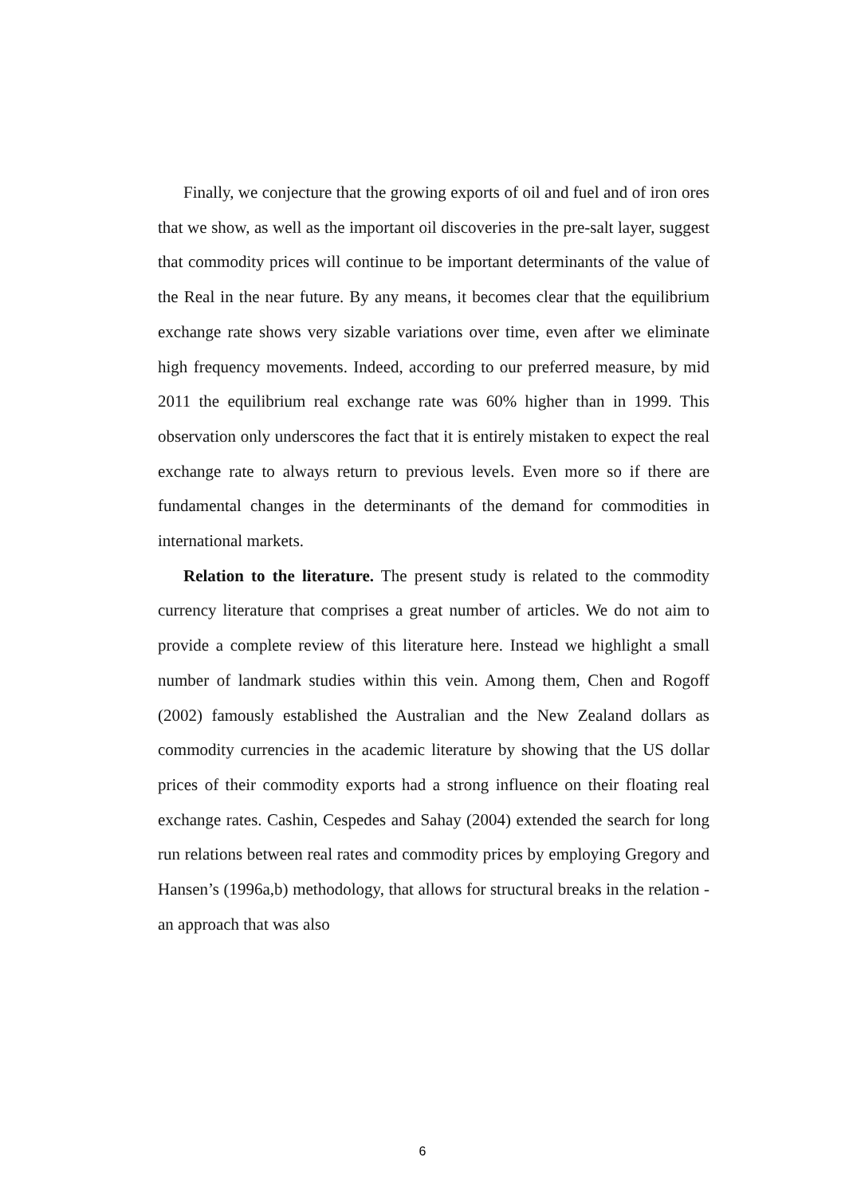Finally, we conjecture that the growing exports of oil and fuel and of iron ores that we show, as well as the important oil discoveries in the pre-salt layer, suggest that commodity prices will continue to be important determinants of the value of the Real in the near future. By any means, it becomes clear that the equilibrium exchange rate shows very sizable variations over time, even after we eliminate high frequency movements. Indeed, according to our preferred measure, by mid 2011 the equilibrium real exchange rate was 60% higher than in 1999. This observation only underscores the fact that it is entirely mistaken to expect the real exchange rate to always return to previous levels. Even more so if there are fundamental changes in the determinants of the demand for commodities in international markets.
Relation to the literature. The present study is related to the commodity currency literature that comprises a great number of articles. We do not aim to provide a complete review of this literature here. Instead we highlight a small number of landmark studies within this vein. Among them, Chen and Rogoff (2002) famously established the Australian and the New Zealand dollars as commodity currencies in the academic literature by showing that the US dollar prices of their commodity exports had a strong influence on their floating real exchange rates. Cashin, Cespedes and Sahay (2004) extended the search for long run relations between real rates and commodity prices by employing Gregory and Hansen’s (1996a,b) methodology, that allows for structural breaks in the relation - an approach that was also
6